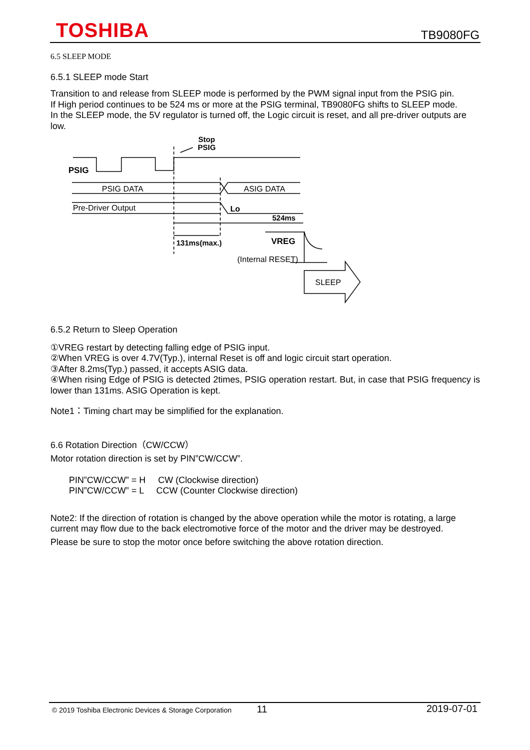TOSHIBA TB9080FG
6.5 SLEEP MODE
6.5.1 SLEEP mode Start
Transition to and release from SLEEP mode is performed by the PWM signal input from the PSIG pin.
If High period continues to be 524 ms or more at the PSIG terminal, TB9080FG shifts to SLEEP mode.
In the SLEEP mode, the 5V regulator is turned off, the Logic circuit is reset, and all pre-driver outputs are low.
Stop
PSIG
PSIG
PSIG DATA
ASIG DATA
Pre-Driver Output
Lo
524ms
131ms(max.)
VREG
(Internal RESET)
SLEEP
6.5.2 Return to Sleep Operation
①VREG restart by detecting falling edge of PSIG input.
②When VREG is over 4.7V(Typ.), internal Reset is off and logic circuit start operation.
③After 8.2ms(Typ.) passed, it accepts ASIG data.
④When rising Edge of PSIG is detected 2times, PSIG operation restart. But, in case that PSIG frequency is lower than 131ms. ASIG Operation is kept.
Note1：Timing chart may be simplified for the explanation.
6.6 Rotation Direction（CW/CCW）
Motor rotation direction is set by PIN”CW/CCW”.
PIN”CW/CCW” = H CW (Clockwise direction)
PIN”CW/CCW” = L CCW (Counter Clockwise direction)
Note2: If the direction of rotation is changed by the above operation while the motor is rotating, a large current may flow due to the back electromotive force of the motor and the driver may be destroyed.
Please be sure to stop the motor once before switching the above rotation direction.
© 2019 Toshiba Electronic Devices & Storage Corporation 11 2019-07-01